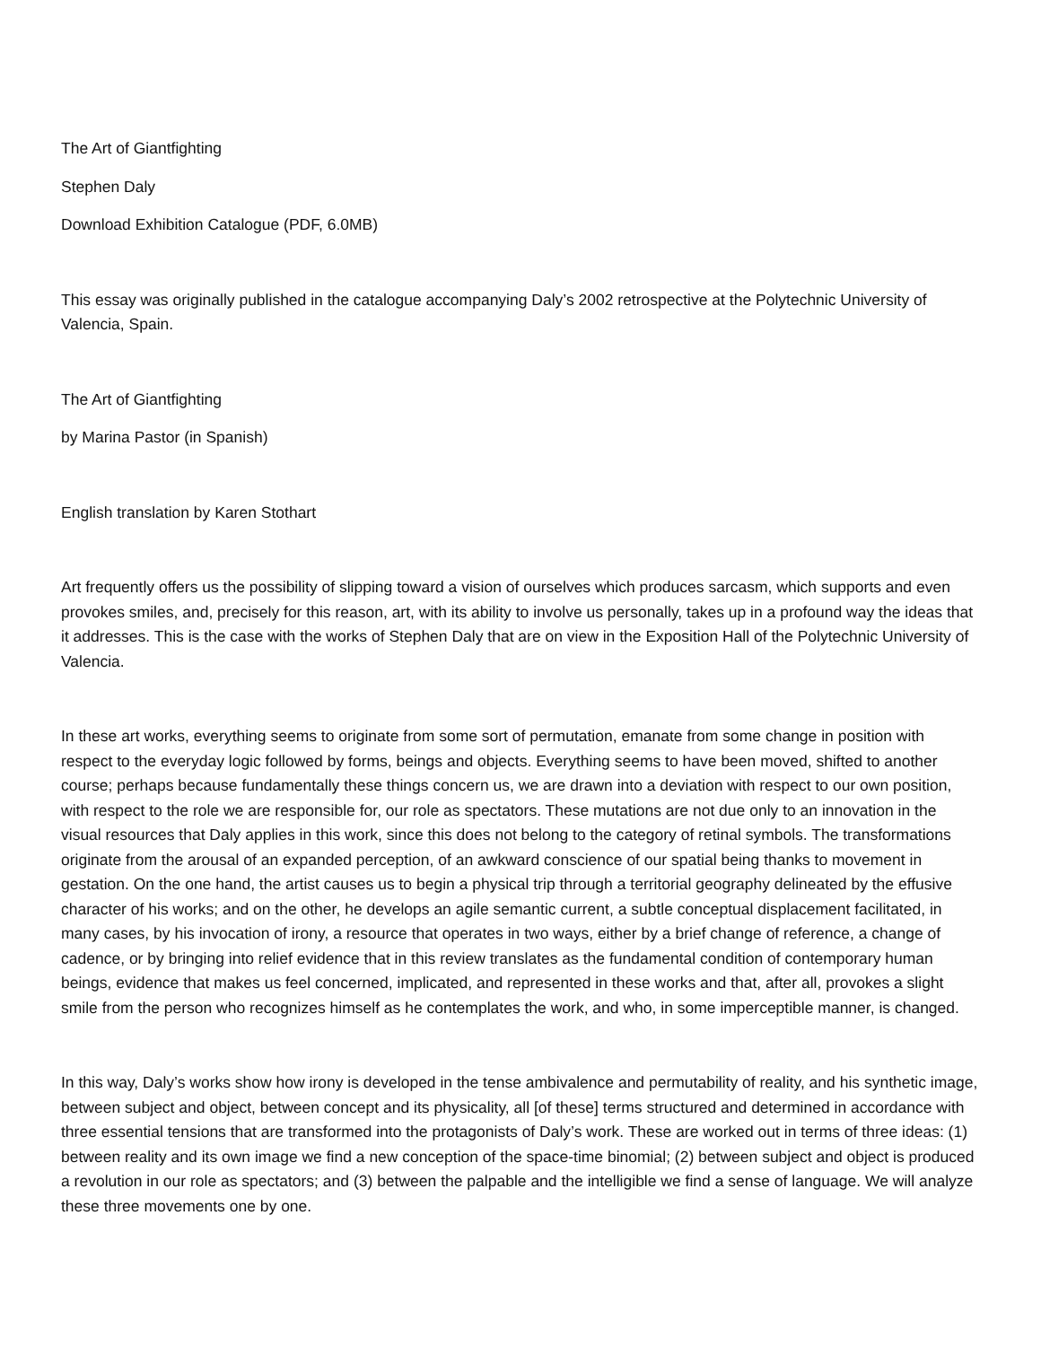The Art of Giantfighting
Stephen Daly
Download Exhibition Catalogue (PDF, 6.0MB)
This essay was originally published in the catalogue accompanying Daly’s 2002 retrospective at the Polytechnic University of Valencia, Spain.
The Art of Giantfighting
by Marina Pastor (in Spanish)
English translation by Karen Stothart
Art frequently offers us the possibility of slipping toward a vision of ourselves which produces sarcasm, which supports and even provokes smiles, and, precisely for this reason, art, with its ability to involve us personally, takes up in a profound way the ideas that it addresses. This is the case with the works of Stephen Daly that are on view in the Exposition Hall of the Polytechnic University of Valencia.
In these art works, everything seems to originate from some sort of permutation, emanate from some change in position with respect to the everyday logic followed by forms, beings and objects. Everything seems to have been moved, shifted to another course; perhaps because fundamentally these things concern us, we are drawn into a deviation with respect to our own position, with respect to the role we are responsible for, our role as spectators. These mutations are not due only to an innovation in the visual resources that Daly applies in this work, since this does not belong to the category of retinal symbols. The transformations originate from the arousal of an expanded perception, of an awkward conscience of our spatial being thanks to movement in gestation. On the one hand, the artist causes us to begin a physical trip through a territorial geography delineated by the effusive character of his works; and on the other, he develops an agile semantic current, a subtle conceptual displacement facilitated, in many cases, by his invocation of irony, a resource that operates in two ways, either by a brief change of reference, a change of cadence, or by bringing into relief evidence that in this review translates as the fundamental condition of contemporary human beings, evidence that makes us feel concerned, implicated, and represented in these works and that, after all, provokes a slight smile from the person who recognizes himself as he contemplates the work, and who, in some imperceptible manner, is changed.
In this way, Daly’s works show how irony is developed in the tense ambivalence and permutability of reality, and his synthetic image, between subject and object, between concept and its physicality, all [of these] terms structured and determined in accordance with three essential tensions that are transformed into the protagonists of Daly’s work. These are worked out in terms of three ideas: (1) between reality and its own image we find a new conception of the space-time binomial; (2) between subject and object is produced a revolution in our role as spectators; and (3) between the palpable and the intelligible we find a sense of language. We will analyze these three movements one by one.